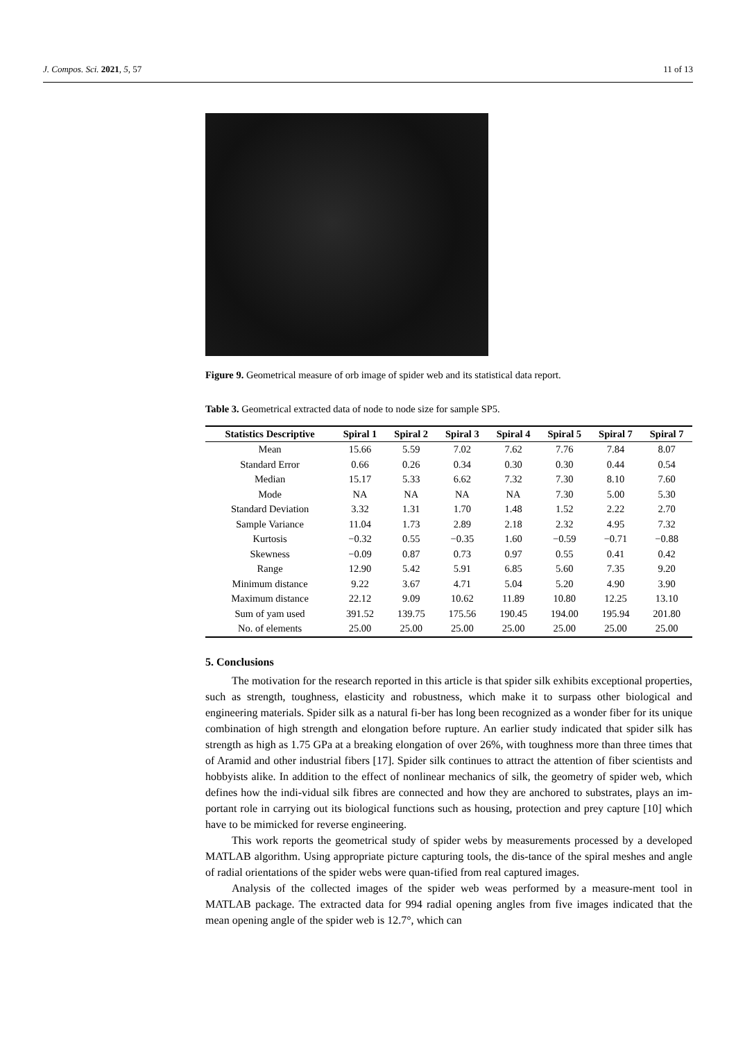J. Compos. Sci. 2021, 5, 57 11 of 13
Figure 9. Geometrical measure of orb image of spider web and its statistical data report.
Table 3. Geometrical extracted data of node to node size for sample SP5.
| Statistics Descriptive | Spiral 1 | Spiral 2 | Spiral 3 | Spiral 4 | Spiral 5 | Spiral 7 | Spiral 7 |
| --- | --- | --- | --- | --- | --- | --- | --- |
| Mean | 15.66 | 5.59 | 7.02 | 7.62 | 7.76 | 7.84 | 8.07 |
| Standard Error | 0.66 | 0.26 | 0.34 | 0.30 | 0.30 | 0.44 | 0.54 |
| Median | 15.17 | 5.33 | 6.62 | 7.32 | 7.30 | 8.10 | 7.60 |
| Mode | NA | NA | NA | NA | 7.30 | 5.00 | 5.30 |
| Standard Deviation | 3.32 | 1.31 | 1.70 | 1.48 | 1.52 | 2.22 | 2.70 |
| Sample Variance | 11.04 | 1.73 | 2.89 | 2.18 | 2.32 | 4.95 | 7.32 |
| Kurtosis | −0.32 | 0.55 | −0.35 | 1.60 | −0.59 | −0.71 | −0.88 |
| Skewness | −0.09 | 0.87 | 0.73 | 0.97 | 0.55 | 0.41 | 0.42 |
| Range | 12.90 | 5.42 | 5.91 | 6.85 | 5.60 | 7.35 | 9.20 |
| Minimum distance | 9.22 | 3.67 | 4.71 | 5.04 | 5.20 | 4.90 | 3.90 |
| Maximum distance | 22.12 | 9.09 | 10.62 | 11.89 | 10.80 | 12.25 | 13.10 |
| Sum of yam used | 391.52 | 139.75 | 175.56 | 190.45 | 194.00 | 195.94 | 201.80 |
| No. of elements | 25.00 | 25.00 | 25.00 | 25.00 | 25.00 | 25.00 | 25.00 |
5. Conclusions
The motivation for the research reported in this article is that spider silk exhibits exceptional properties, such as strength, toughness, elasticity and robustness, which make it to surpass other biological and engineering materials. Spider silk as a natural fi-ber has long been recognized as a wonder fiber for its unique combination of high strength and elongation before rupture. An earlier study indicated that spider silk has strength as high as 1.75 GPa at a breaking elongation of over 26%, with toughness more than three times that of Aramid and other industrial fibers [17]. Spider silk continues to attract the attention of fiber scientists and hobbyists alike. In addition to the effect of nonlinear mechanics of silk, the geometry of spider web, which defines how the indi-vidual silk fibres are connected and how they are anchored to substrates, plays an im-portant role in carrying out its biological functions such as housing, protection and prey capture [10] which have to be mimicked for reverse engineering.
This work reports the geometrical study of spider webs by measurements processed by a developed MATLAB algorithm. Using appropriate picture capturing tools, the dis-tance of the spiral meshes and angle of radial orientations of the spider webs were quan-tified from real captured images.
Analysis of the collected images of the spider web weas performed by a measure-ment tool in MATLAB package. The extracted data for 994 radial opening angles from five images indicated that the mean opening angle of the spider web is 12.7°, which can